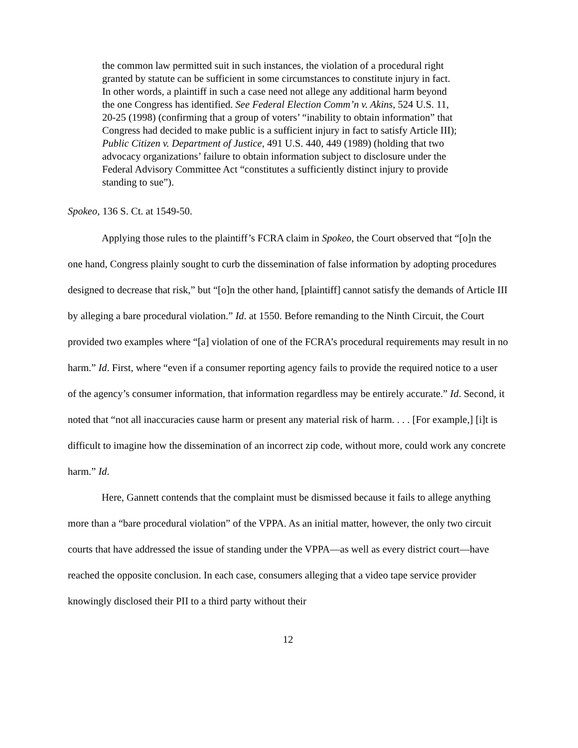the common law permitted suit in such instances, the violation of a procedural right granted by statute can be sufficient in some circumstances to constitute injury in fact. In other words, a plaintiff in such a case need not allege any additional harm beyond the one Congress has identified. See Federal Election Comm’n v. Akins, 524 U.S. 11, 20-25 (1998) (confirming that a group of voters’ “inability to obtain information” that Congress had decided to make public is a sufficient injury in fact to satisfy Article III); Public Citizen v. Department of Justice, 491 U.S. 440, 449 (1989) (holding that two advocacy organizations’ failure to obtain information subject to disclosure under the Federal Advisory Committee Act “constitutes a sufficiently distinct injury to provide standing to sue”).
Spokeo, 136 S. Ct. at 1549-50.
Applying those rules to the plaintiff’s FCRA claim in Spokeo, the Court observed that “[o]n the one hand, Congress plainly sought to curb the dissemination of false information by adopting procedures designed to decrease that risk,” but “[o]n the other hand, [plaintiff] cannot satisfy the demands of Article III by alleging a bare procedural violation.” Id. at 1550. Before remanding to the Ninth Circuit, the Court provided two examples where “[a] violation of one of the FCRA’s procedural requirements may result in no harm.” Id. First, where “even if a consumer reporting agency fails to provide the required notice to a user of the agency’s consumer information, that information regardless may be entirely accurate.” Id. Second, it noted that “not all inaccuracies cause harm or present any material risk of harm. . . . [For example,] [i]t is difficult to imagine how the dissemination of an incorrect zip code, without more, could work any concrete harm.” Id.
Here, Gannett contends that the complaint must be dismissed because it fails to allege anything more than a “bare procedural violation” of the VPPA. As an initial matter, however, the only two circuit courts that have addressed the issue of standing under the VPPA—as well as every district court—have reached the opposite conclusion. In each case, consumers alleging that a video tape service provider knowingly disclosed their PII to a third party without their
12